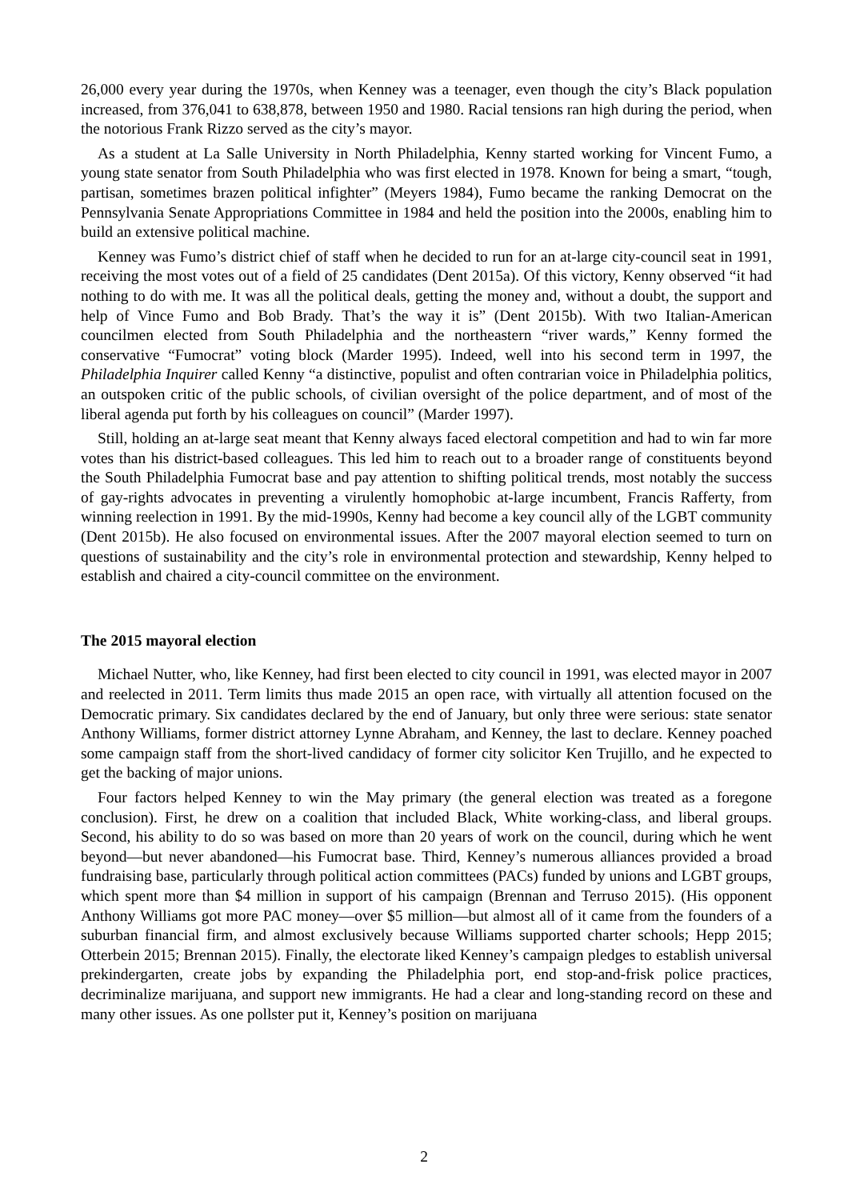26,000 every year during the 1970s, when Kenney was a teenager, even though the city’s Black population increased, from 376,041 to 638,878, between 1950 and 1980. Racial tensions ran high during the period, when the notorious Frank Rizzo served as the city’s mayor.
As a student at La Salle University in North Philadelphia, Kenny started working for Vincent Fumo, a young state senator from South Philadelphia who was first elected in 1978. Known for being a smart, “tough, partisan, sometimes brazen political infighter” (Meyers 1984), Fumo became the ranking Democrat on the Pennsylvania Senate Appropriations Committee in 1984 and held the position into the 2000s, enabling him to build an extensive political machine.
Kenney was Fumo’s district chief of staff when he decided to run for an at-large city-council seat in 1991, receiving the most votes out of a field of 25 candidates (Dent 2015a). Of this victory, Kenny observed “it had nothing to do with me. It was all the political deals, getting the money and, without a doubt, the support and help of Vince Fumo and Bob Brady. That’s the way it is” (Dent 2015b). With two Italian-American councilmen elected from South Philadelphia and the northeastern “river wards,” Kenny formed the conservative “Fumocrat” voting block (Marder 1995). Indeed, well into his second term in 1997, the Philadelphia Inquirer called Kenny “a distinctive, populist and often contrarian voice in Philadelphia politics, an outspoken critic of the public schools, of civilian oversight of the police department, and of most of the liberal agenda put forth by his colleagues on council” (Marder 1997).
Still, holding an at-large seat meant that Kenny always faced electoral competition and had to win far more votes than his district-based colleagues. This led him to reach out to a broader range of constituents beyond the South Philadelphia Fumocrat base and pay attention to shifting political trends, most notably the success of gay-rights advocates in preventing a virulently homophobic at-large incumbent, Francis Rafferty, from winning reelection in 1991. By the mid-1990s, Kenny had become a key council ally of the LGBT community (Dent 2015b). He also focused on environmental issues. After the 2007 mayoral election seemed to turn on questions of sustainability and the city’s role in environmental protection and stewardship, Kenny helped to establish and chaired a city-council committee on the environment.
The 2015 mayoral election
Michael Nutter, who, like Kenney, had first been elected to city council in 1991, was elected mayor in 2007 and reelected in 2011. Term limits thus made 2015 an open race, with virtually all attention focused on the Democratic primary. Six candidates declared by the end of January, but only three were serious: state senator Anthony Williams, former district attorney Lynne Abraham, and Kenney, the last to declare. Kenney poached some campaign staff from the short-lived candidacy of former city solicitor Ken Trujillo, and he expected to get the backing of major unions.
Four factors helped Kenney to win the May primary (the general election was treated as a foregone conclusion). First, he drew on a coalition that included Black, White working-class, and liberal groups. Second, his ability to do so was based on more than 20 years of work on the council, during which he went beyond—but never abandoned—his Fumocrat base. Third, Kenney’s numerous alliances provided a broad fundraising base, particularly through political action committees (PACs) funded by unions and LGBT groups, which spent more than $4 million in support of his campaign (Brennan and Terruso 2015). (His opponent Anthony Williams got more PAC money—over $5 million—but almost all of it came from the founders of a suburban financial firm, and almost exclusively because Williams supported charter schools; Hepp 2015; Otterbein 2015; Brennan 2015). Finally, the electorate liked Kenney’s campaign pledges to establish universal prekindergarten, create jobs by expanding the Philadelphia port, end stop-and-frisk police practices, decriminalize marijuana, and support new immigrants. He had a clear and long-standing record on these and many other issues. As one pollster put it, Kenney’s position on marijuana
2